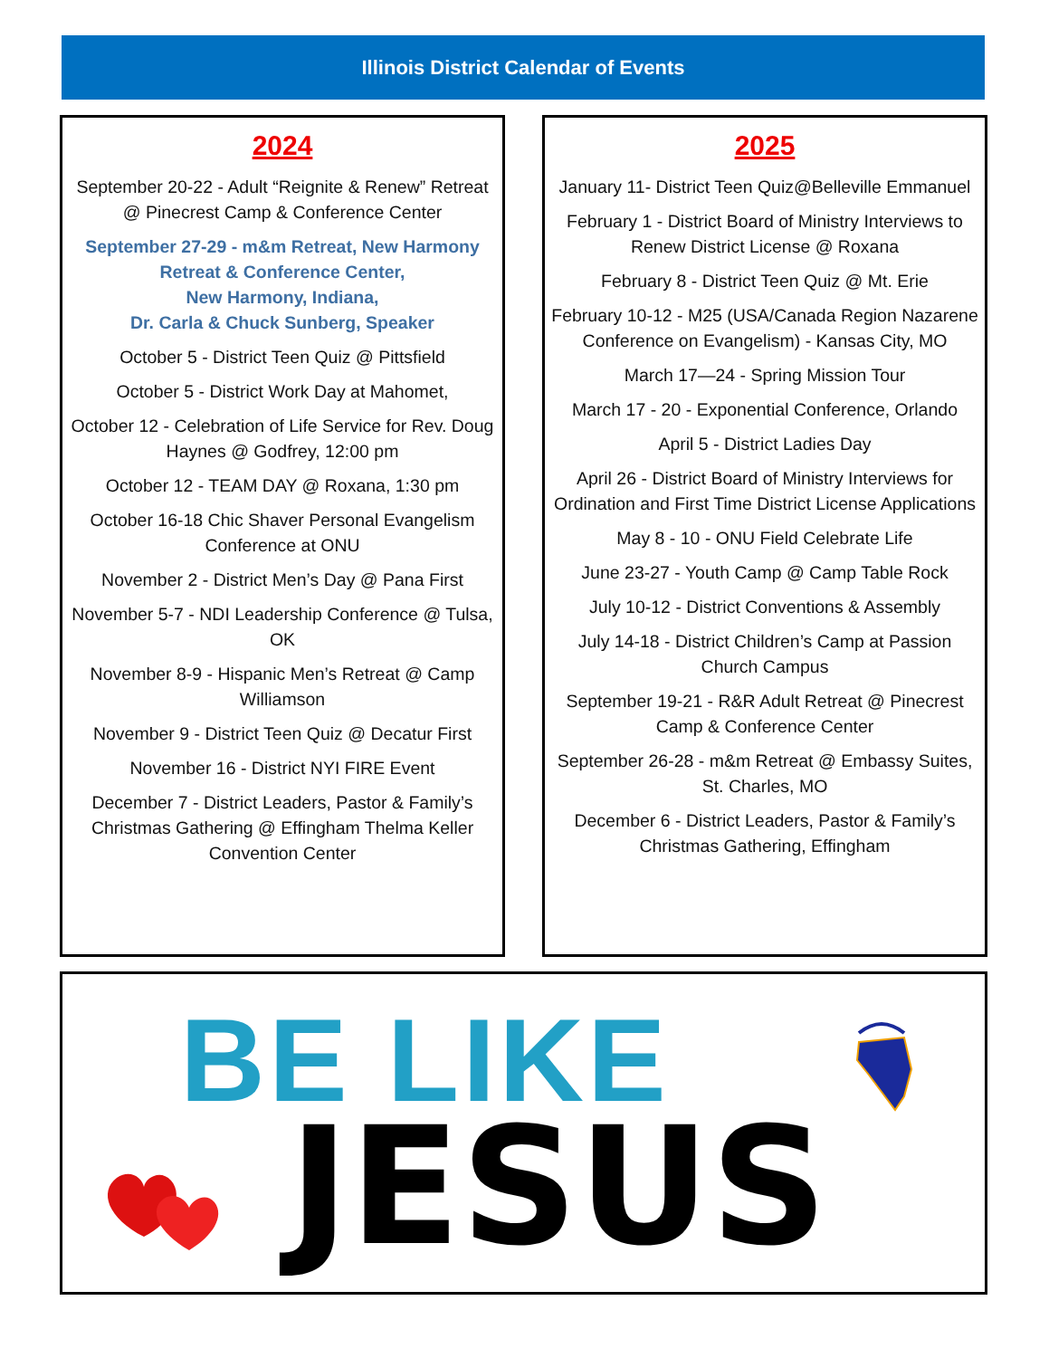Illinois District Calendar of Events
2024
September 20-22 - Adult “Reignite & Renew” Retreat @ Pinecrest Camp & Conference Center
September 27-29 - m&m Retreat, New Harmony Retreat & Conference Center,
New Harmony, Indiana,
Dr. Carla & Chuck Sunberg, Speaker
October 5 - District Teen Quiz @ Pittsfield
October 5 - District Work Day at Mahomet,
October 12 - Celebration of Life Service for Rev. Doug Haynes @ Godfrey, 12:00 pm
October 12 - TEAM DAY @ Roxana, 1:30 pm
October 16-18 Chic Shaver Personal Evangelism Conference at ONU
November 2 - District Men’s Day @ Pana First
November 5-7 - NDI Leadership Conference @ Tulsa, OK
November 8-9 - Hispanic Men’s Retreat @ Camp Williamson
November 9 - District Teen Quiz @ Decatur First
November 16 - District NYI FIRE Event
December 7 - District Leaders, Pastor & Family’s Christmas Gathering @ Effingham Thelma Keller Convention Center
2025
January 11- District Teen Quiz@Belleville Emmanuel
February 1 - District Board of Ministry Interviews to Renew District License @ Roxana
February 8 - District Teen Quiz @ Mt. Erie
February 10-12 - M25 (USA/Canada Region Nazarene Conference on Evangelism) - Kansas City, MO
March 17—24 - Spring Mission Tour
March 17 - 20 - Exponential Conference, Orlando
April 5 - District Ladies Day
April 26 - District Board of Ministry Interviews for Ordination and First Time District License Applications
May 8 - 10 - ONU Field Celebrate Life
June 23-27 - Youth Camp @ Camp Table Rock
July 10-12 - District Conventions & Assembly
July 14-18 - District Children’s Camp at Passion Church Campus
September 19-21 - R&R Adult Retreat @ Pinecrest Camp & Conference Center
September 26-28 - m&m Retreat @ Embassy Suites, St. Charles, MO
December 6 - District Leaders, Pastor & Family’s Christmas Gathering, Effingham
BE LIKE
JESUS